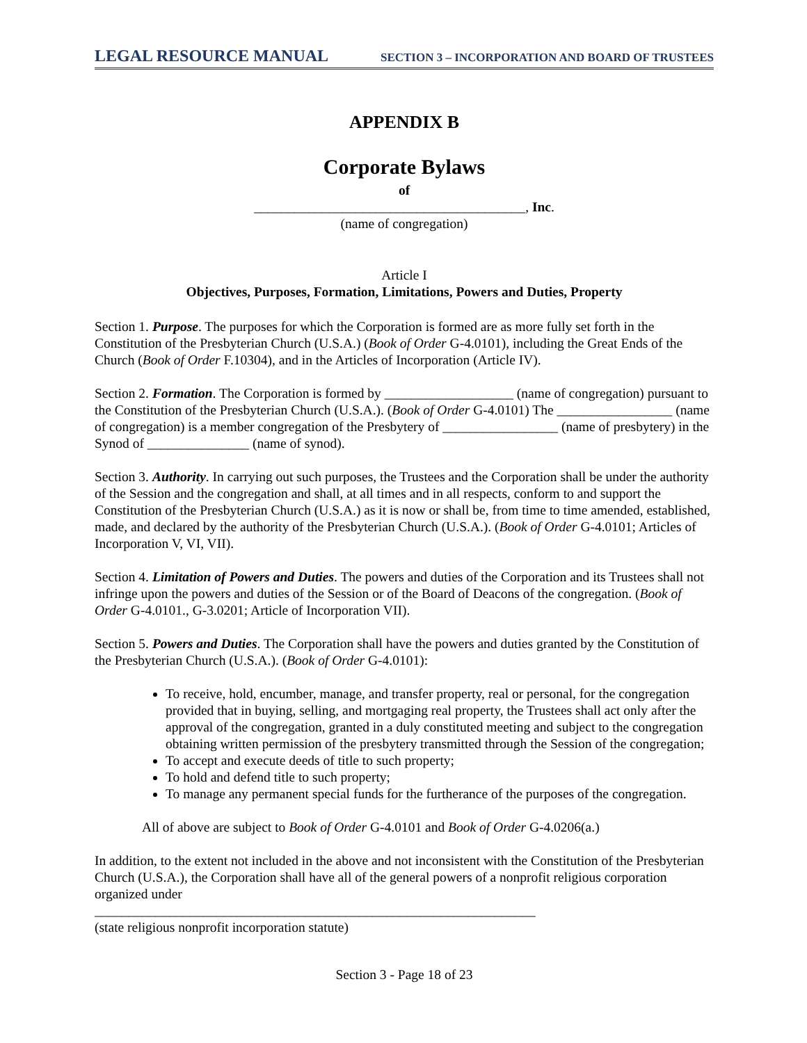LEGAL RESOURCE MANUAL SECTION 3 – INCORPORATION AND BOARD OF TRUSTEES
APPENDIX B
Corporate Bylaws
of
________________________________________, Inc.
(name of congregation)
Article I
Objectives, Purposes, Formation, Limitations, Powers and Duties, Property
Section 1. Purpose. The purposes for which the Corporation is formed are as more fully set forth in the Constitution of the Presbyterian Church (U.S.A.) (Book of Order G-4.0101), including the Great Ends of the Church (Book of Order F.10304), and in the Articles of Incorporation (Article IV).
Section 2. Formation. The Corporation is formed by ___________________ (name of congregation) pursuant to the Constitution of the Presbyterian Church (U.S.A.). (Book of Order G-4.0101) The _________________ (name of congregation) is a member congregation of the Presbytery of _________________ (name of presbytery) in the Synod of _______________ (name of synod).
Section 3. Authority. In carrying out such purposes, the Trustees and the Corporation shall be under the authority of the Session and the congregation and shall, at all times and in all respects, conform to and support the Constitution of the Presbyterian Church (U.S.A.) as it is now or shall be, from time to time amended, established, made, and declared by the authority of the Presbyterian Church (U.S.A.). (Book of Order G-4.0101; Articles of Incorporation V, VI, VII).
Section 4. Limitation of Powers and Duties. The powers and duties of the Corporation and its Trustees shall not infringe upon the powers and duties of the Session or of the Board of Deacons of the congregation. (Book of Order G-4.0101., G-3.0201; Article of Incorporation VII).
Section 5. Powers and Duties. The Corporation shall have the powers and duties granted by the Constitution of the Presbyterian Church (U.S.A.). (Book of Order G-4.0101):
To receive, hold, encumber, manage, and transfer property, real or personal, for the congregation provided that in buying, selling, and mortgaging real property, the Trustees shall act only after the approval of the congregation, granted in a duly constituted meeting and subject to the congregation obtaining written permission of the presbytery transmitted through the Session of the congregation;
To accept and execute deeds of title to such property;
To hold and defend title to such property;
To manage any permanent special funds for the furtherance of the purposes of the congregation.
All of above are subject to Book of Order G-4.0101 and Book of Order G-4.0206(a.)
In addition, to the extent not included in the above and not inconsistent with the Constitution of the Presbyterian Church (U.S.A.), the Corporation shall have all of the general powers of a nonprofit religious corporation organized under
_________________________________________________________________
(state religious nonprofit incorporation statute)
Section 3 - Page 18 of 23